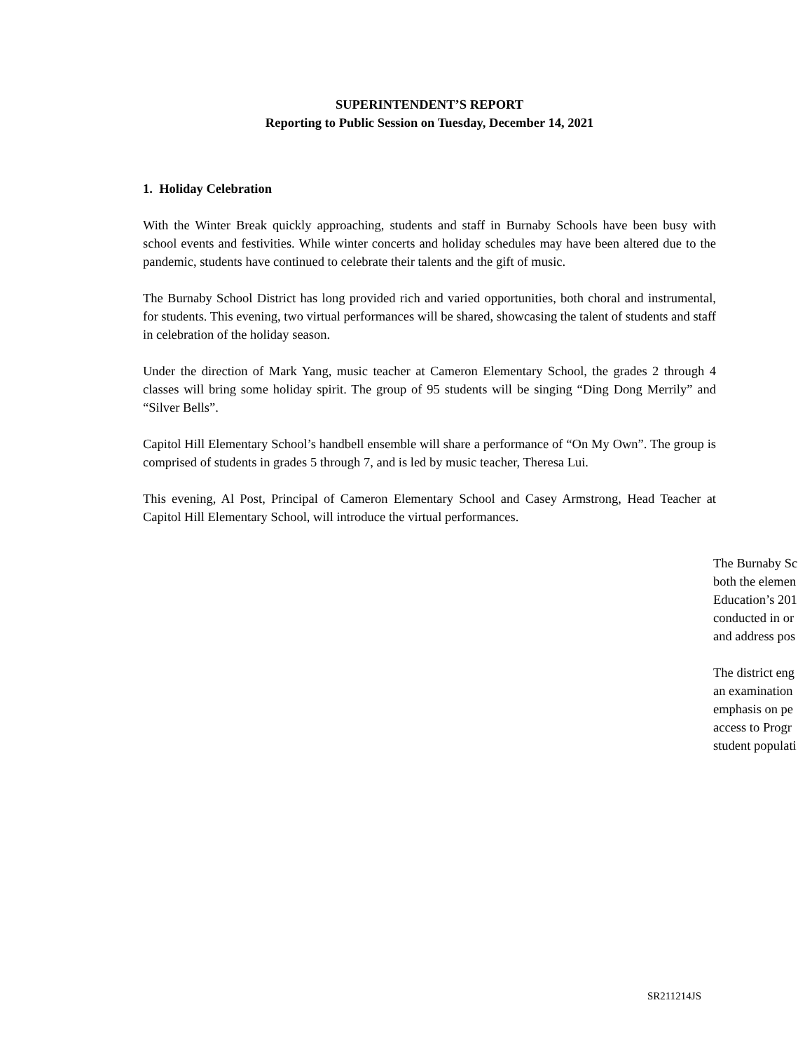SUPERINTENDENT’S REPORT
Reporting to Public Session on Tuesday, December 14, 2021
1. Holiday Celebration
With the Winter Break quickly approaching, students and staff in Burnaby Schools have been busy with school events and festivities. While winter concerts and holiday schedules may have been altered due to the pandemic, students have continued to celebrate their talents and the gift of music.
The Burnaby School District has long provided rich and varied opportunities, both choral and instrumental, for students. This evening, two virtual performances will be shared, showcasing the talent of students and staff in celebration of the holiday season.
Under the direction of Mark Yang, music teacher at Cameron Elementary School, the grades 2 through 4 classes will bring some holiday spirit. The group of 95 students will be singing “Ding Dong Merrily” and “Silver Bells”.
Capitol Hill Elementary School’s handbell ensemble will share a performance of “On My Own”. The group is comprised of students in grades 5 through 7, and is led by music teacher, Theresa Lui.
This evening, Al Post, Principal of Cameron Elementary School and Casey Armstrong, Head Teacher at Capitol Hill Elementary School, will introduce the virtual performances.
The Burnaby Sc
both the elemen
Education’s 201
conducted in or
and address pos
The district eng
an examination
emphasis on pe
access to Progr
student populati
SR211214JS